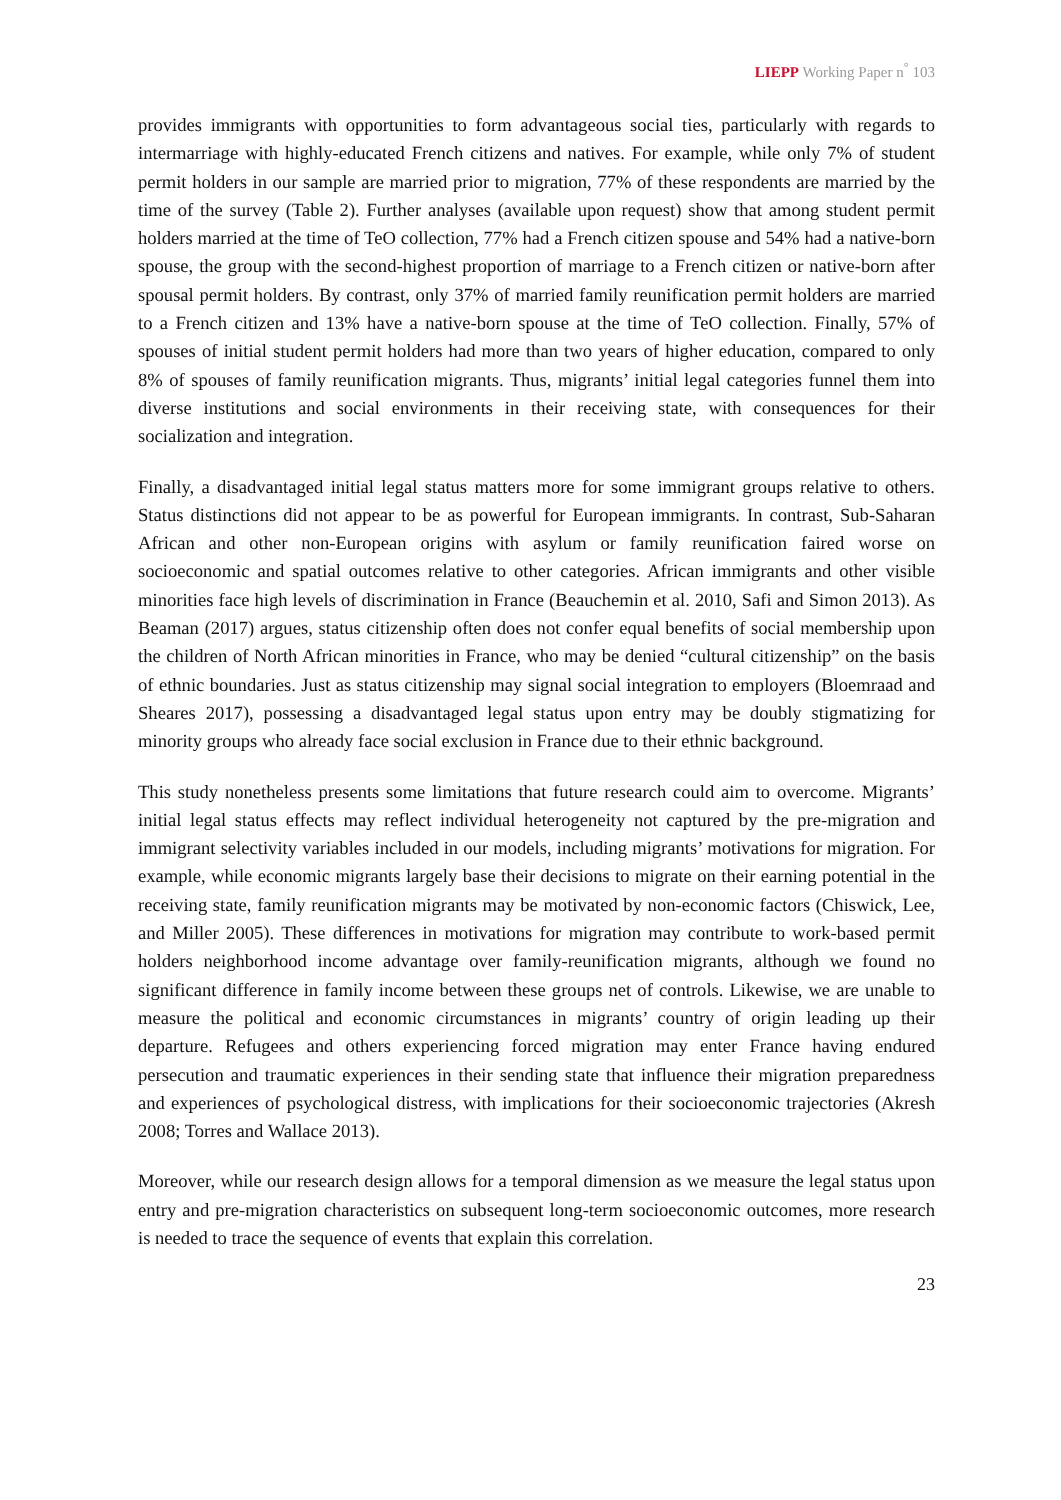LIEPP Working Paper n<sup>°</sup> 103
provides immigrants with opportunities to form advantageous social ties, particularly with regards to intermarriage with highly-educated French citizens and natives. For example, while only 7% of student permit holders in our sample are married prior to migration, 77% of these respondents are married by the time of the survey (Table 2). Further analyses (available upon request) show that among student permit holders married at the time of TeO collection, 77% had a French citizen spouse and 54% had a native-born spouse, the group with the second-highest proportion of marriage to a French citizen or native-born after spousal permit holders. By contrast, only 37% of married family reunification permit holders are married to a French citizen and 13% have a native-born spouse at the time of TeO collection. Finally, 57% of spouses of initial student permit holders had more than two years of higher education, compared to only 8% of spouses of family reunification migrants. Thus, migrants’ initial legal categories funnel them into diverse institutions and social environments in their receiving state, with consequences for their socialization and integration.
Finally, a disadvantaged initial legal status matters more for some immigrant groups relative to others. Status distinctions did not appear to be as powerful for European immigrants. In contrast, Sub-Saharan African and other non-European origins with asylum or family reunification faired worse on socioeconomic and spatial outcomes relative to other categories. African immigrants and other visible minorities face high levels of discrimination in France (Beauchemin et al. 2010, Safi and Simon 2013). As Beaman (2017) argues, status citizenship often does not confer equal benefits of social membership upon the children of North African minorities in France, who may be denied “cultural citizenship” on the basis of ethnic boundaries. Just as status citizenship may signal social integration to employers (Bloemraad and Sheares 2017), possessing a disadvantaged legal status upon entry may be doubly stigmatizing for minority groups who already face social exclusion in France due to their ethnic background.
This study nonetheless presents some limitations that future research could aim to overcome. Migrants’ initial legal status effects may reflect individual heterogeneity not captured by the pre-migration and immigrant selectivity variables included in our models, including migrants’ motivations for migration. For example, while economic migrants largely base their decisions to migrate on their earning potential in the receiving state, family reunification migrants may be motivated by non-economic factors (Chiswick, Lee, and Miller 2005). These differences in motivations for migration may contribute to work-based permit holders neighborhood income advantage over family-reunification migrants, although we found no significant difference in family income between these groups net of controls. Likewise, we are unable to measure the political and economic circumstances in migrants’ country of origin leading up their departure. Refugees and others experiencing forced migration may enter France having endured persecution and traumatic experiences in their sending state that influence their migration preparedness and experiences of psychological distress, with implications for their socioeconomic trajectories (Akresh 2008; Torres and Wallace 2013).
Moreover, while our research design allows for a temporal dimension as we measure the legal status upon entry and pre-migration characteristics on subsequent long-term socioeconomic outcomes, more research is needed to trace the sequence of events that explain this correlation.
23